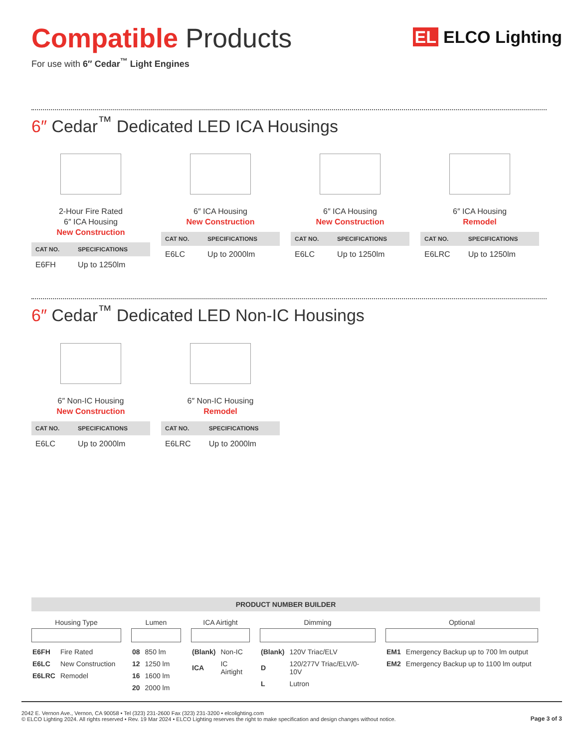Compatible Products
For use with 6″ Cedar<sup>™</sup> Light Engines
EL ELCO Lighting
6″ Cedar<sup>™</sup> Dedicated LED ICA Housings
2-Hour Fire Rated
6″ ICA Housing
New Construction
| CAT NO. | SPECIFICATIONS |
| --- | --- |
| E6FH | Up to 1250lm |
6″ ICA Housing
New Construction
| CAT NO. | SPECIFICATIONS |
| --- | --- |
| E6LC | Up to 2000lm |
6″ ICA Housing
New Construction
| CAT NO. | SPECIFICATIONS |
| --- | --- |
| E6LC | Up to 1250lm |
6″ ICA Housing
Remodel
| CAT NO. | SPECIFICATIONS |
| --- | --- |
| E6LRC | Up to 1250lm |
6″ Cedar<sup>™</sup> Dedicated LED Non-IC Housings
6″ Non-IC Housing
New Construction
| CAT NO. | SPECIFICATIONS |
| --- | --- |
| E6LC | Up to 2000lm |
6″ Non-IC Housing
Remodel
| CAT NO. | SPECIFICATIONS |
| --- | --- |
| E6LRC | Up to 2000lm |
PRODUCT NUMBER BUILDER
Housing Type
| E6FH | Fire Rated |
| E6LC | New Construction |
| E6LRC | Remodel |
Lumen
| 08 | 850 lm |
| 12 | 1250 lm |
| 16 | 1600 lm |
| 20 | 2000 lm |
ICA Airtight
| (Blank) | Non-IC |
| ICA | IC Airtight |
Dimming
| (Blank) | 120V Triac/ELV |
| D | 120/277V Triac/ELV/0-10V |
| L | Lutron |
Optional
| EM1 | Emergency Backup up to 700 lm output |
| EM2 | Emergency Backup up to 1100 lm output |
2042 E. Vernon Ave., Vernon, CA 90058 • Tel (323) 231-2600 Fax (323) 231-3200 • elcolighting.com
© ELCO Lighting 2024. All rights reserved • Rev. 19 Mar 2024 • ELCO Lighting reserves the right to make specification and design changes without notice.
Page 3 of 3